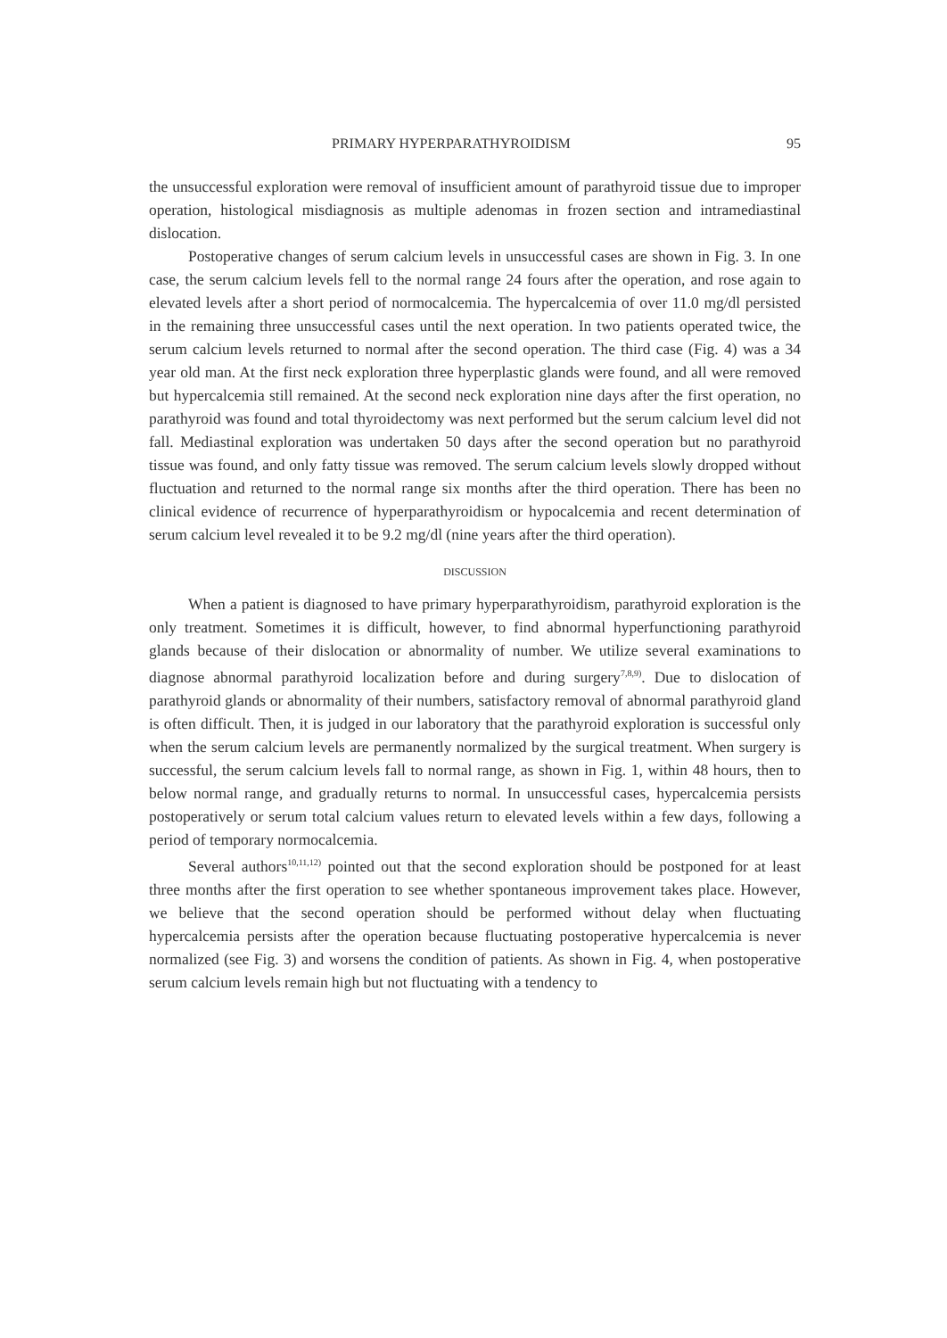PRIMARY HYPERPARATHYROIDISM 95
the unsuccessful exploration were removal of insufficient amount of parathyroid tissue due to improper operation, histological misdiagnosis as multiple adenomas in frozen section and intramediastinal dislocation.
Postoperative changes of serum calcium levels in unsuccessful cases are shown in Fig. 3. In one case, the serum calcium levels fell to the normal range 24 fours after the operation, and rose again to elevated levels after a short period of normo­calcemia. The hypercalcemia of over 11.0 mg/dl persisted in the remaining three unsuccessful cases until the next operation. In two patients operated twice, the serum calcium levels returned to normal after the second operation. The third case (Fig. 4) was a 34 year old man. At the first neck exploration three hyperplastic glands were found, and all were removed but hypercalcemia still remained. At the second neck exploration nine days after the first operation, no parathyroid was found and total thyroidectomy was next performed but the serum calcium level did not fall. Mediastinal exploration was undertaken 50 days after the second operation but no parathyroid tissue was found, and only fatty tissue was removed. The serum calcium levels slowly dropped without fluctuation and returned to the normal range six months after the third operation. There has been no clinical evidence of recurrence of hyperparathyroidism or hypocalcemia and recent deter­mination of serum calcium level revealed it to be 9.2 mg/dl (nine years after the third operation).
DISCUSSION
When a patient is diagnosed to have primary hyperparathyroidism, parathyroid exploration is the only treatment. Sometimes it is difficult, however, to find ab­normal hyperfunctioning parathyroid glands because of their dislocation or abnor­mality of number. We utilize several examinations to diagnose abnormal parathyroid localization before and during surgery<sup>7,8,9)</sup>. Due to dislocation of parathyroid glands or abnormality of their numbers, satisfactory removal of abnormal para­thyroid gland is often difficult. Then, it is judged in our laboratory that the para­thyroid exploration is successful only when the serum calcium levels are perma­nently normalized by the surgical treatment. When surgery is successful, the serum calcium levels fall to normal range, as shown in Fig. 1, within 48 hours, then to below normal range, and gradually returns to normal. In unsuccessful cases, hyper­calcemia persists postoperatively or serum total calcium values return to elevated levels within a few days, following a period of temporary normocalcemia.
Several authors<sup>10,11,12)</sup> pointed out that the second exploration should be postponed for at least three months after the first operation to see whether sponta­neous improvement takes place. However, we believe that the second operation should be performed without delay when fluctuating hypercalcemia persists after the operation because fluctuating postoperative hypercalcemia is never normalized (see Fig. 3) and worsens the condition of patients. As shown in Fig. 4, when post­operative serum calcium levels remain high but not fluctuating with a tendency to